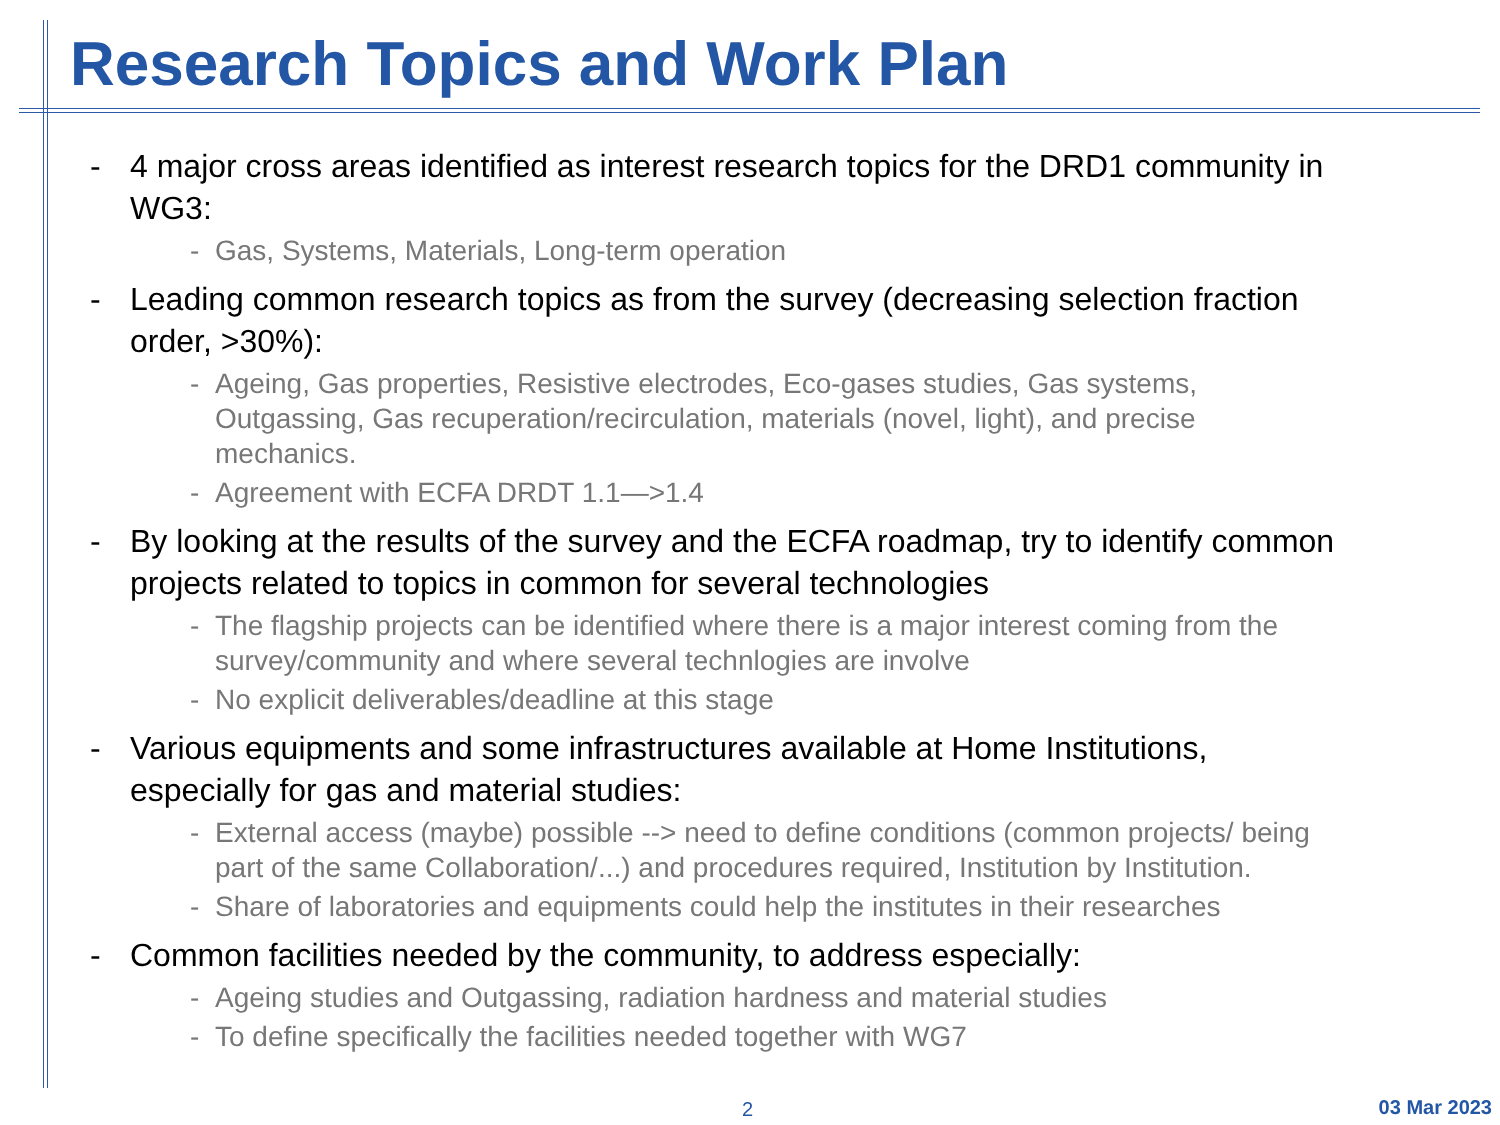Research Topics and Work Plan
- 4 major cross areas identified as interest research topics for the DRD1 community in WG3:
- Gas, Systems, Materials, Long-term operation
- Leading common research topics as from the survey (decreasing selection fraction order, >30%):
- Ageing, Gas properties, Resistive electrodes, Eco-gases studies, Gas systems, Outgassing, Gas recuperation/recirculation, materials (novel, light), and precise mechanics.
- Agreement with ECFA DRDT 1.1—>1.4
- By looking at the results of the survey and the ECFA roadmap, try to identify common projects related to topics in common for several technologies
- The flagship projects can be identified where there is a major interest coming from the survey/community and where several technlogies are involve
- No explicit deliverables/deadline at this stage
- Various equipments and some infrastructures available at Home Institutions, especially for gas and material studies:
- External access (maybe) possible --> need to define conditions (common projects/ being part of the same Collaboration/...) and procedures required, Institution by Institution.
- Share of laboratories and equipments could help the institutes in their researches
- Common facilities needed by the community, to address especially:
- Ageing studies and Outgassing, radiation hardness and material studies
- To define specifically the facilities needed together with WG7
2 03 Mar 2023